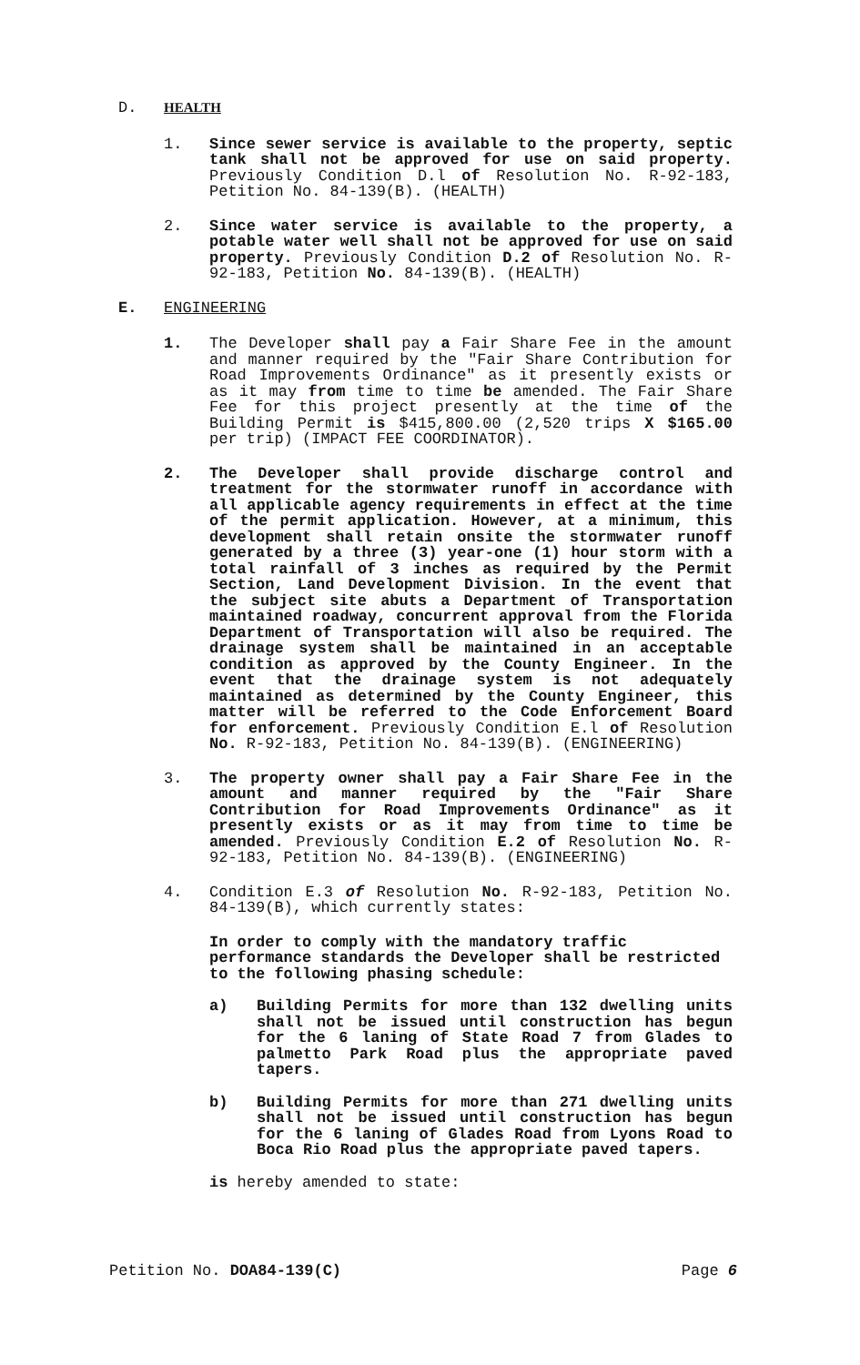D. HEALTH
1. Since sewer service is available to the property, septic tank shall not be approved for use on said property. Previously Condition D.l of Resolution No. R-92-183, Petition No. 84-139(B). (HEALTH)
2. Since water service is available to the property, a potable water well shall not be approved for use on said property. Previously Condition D.2 of Resolution No. R-92-183, Petition No. 84-139(B). (HEALTH)
E. ENGINEERING
1. The Developer shall pay a Fair Share Fee in the amount and manner required by the "Fair Share Contribution for Road Improvements Ordinance" as it presently exists or as it may from time to time be amended. The Fair Share Fee for this project presently at the time of the Building Permit is $415,800.00 (2,520 trips X $165.00 per trip) (IMPACT FEE COORDINATOR).
2. The Developer shall provide discharge control and treatment for the stormwater runoff in accordance with all applicable agency requirements in effect at the time of the permit application. However, at a minimum, this development shall retain onsite the stormwater runoff generated by a three (3) year-one (1) hour storm with a total rainfall of 3 inches as required by the Permit Section, Land Development Division. In the event that the subject site abuts a Department of Transportation maintained roadway, concurrent approval from the Florida Department of Transportation will also be required. The drainage system shall be maintained in an acceptable condition as approved by the County Engineer. In the event that the drainage system is not adequately maintained as determined by the County Engineer, this matter will be referred to the Code Enforcement Board for enforcement. Previously Condition E.l of Resolution No. R-92-183, Petition No. 84-139(B). (ENGINEERING)
3. The property owner shall pay a Fair Share Fee in the amount and manner required by the "Fair Share Contribution for Road Improvements Ordinance" as it presently exists or as it may from time to time be amended. Previously Condition E.2 of Resolution No. R-92-183, Petition No. 84-139(B). (ENGINEERING)
4. Condition E.3 of Resolution No. R-92-183, Petition No. 84-139(B), which currently states:
In order to comply with the mandatory traffic performance standards the Developer shall be restricted to the following phasing schedule:
a) Building Permits for more than 132 dwelling units shall not be issued until construction has begun for the 6 laning of State Road 7 from Glades to palmetto Park Road plus the appropriate paved tapers.
b) Building Permits for more than 271 dwelling units shall not be issued until construction has begun for the 6 laning of Glades Road from Lyons Road to Boca Rio Road plus the appropriate paved tapers.
is hereby amended to state:
Petition No. DOA84-139(C) Page 6